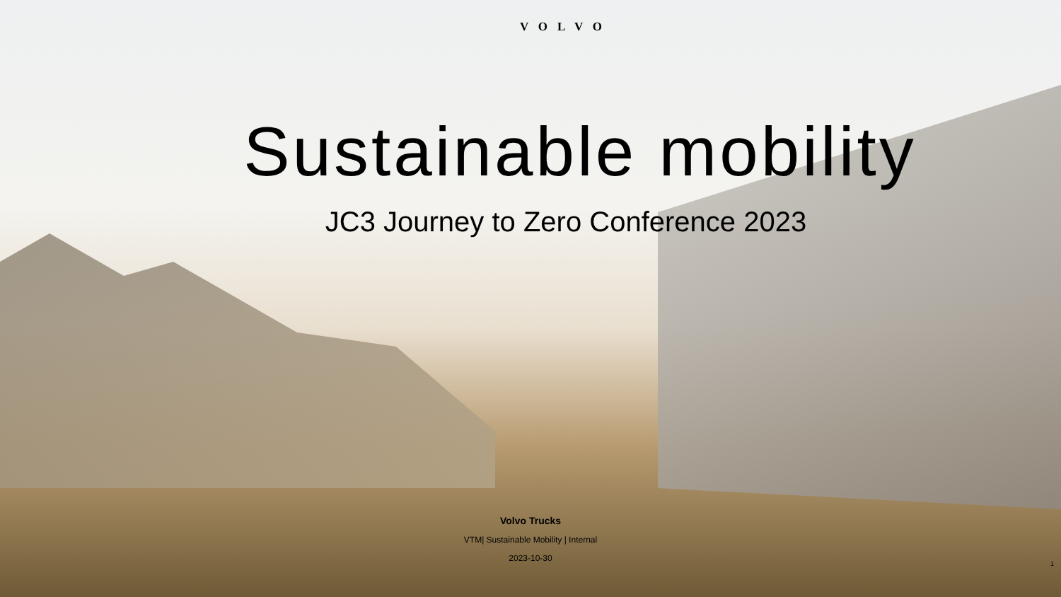VOLVO
Sustainable mobility
JC3 Journey to Zero Conference 2023
Volvo Trucks
VTM| Sustainable Mobility | Internal
2023-10-30
1